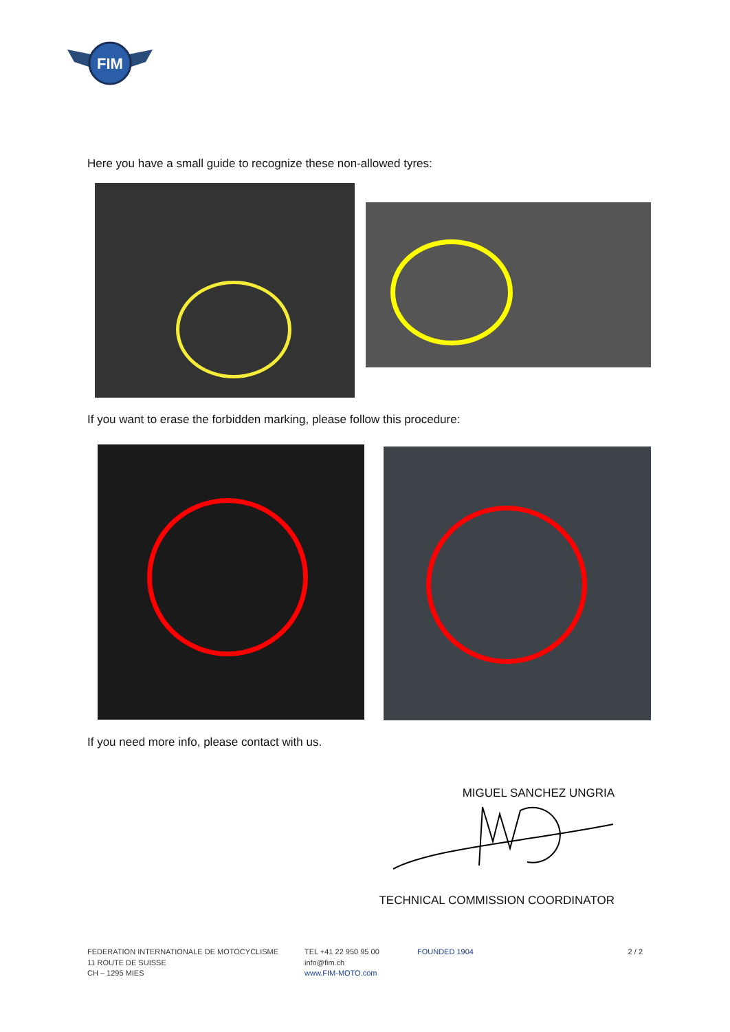FIM
Here you have a small guide to recognize these non-allowed tyres:
If you want to erase the forbidden marking, please follow this procedure:
If you need more info, please contact with us.
MIGUEL SANCHEZ UNGRIA
TECHNICAL COMMISSION COORDINATOR
FEDERATION INTERNATIONALE DE MOTOCYCLISME
11 ROUTE DE SUISSE
CH – 1295 MIES
TEL +41 22 950 95 00
info@fim.ch
www.FIM-MOTO.com
FOUNDED 1904 2 / 2